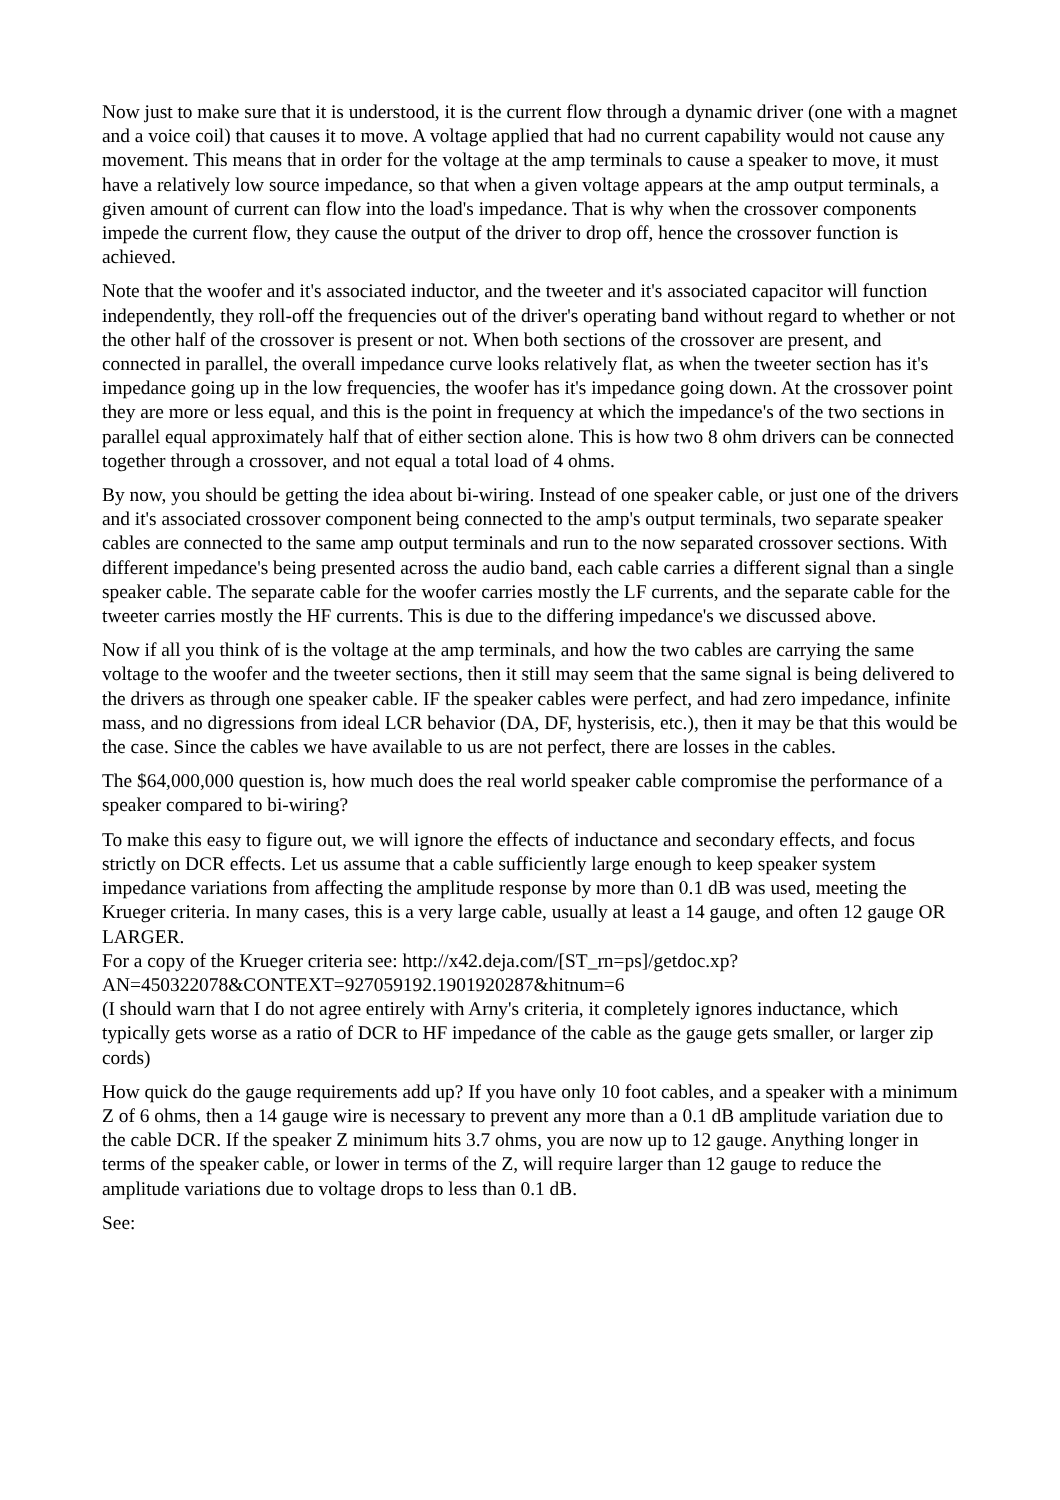Now just to make sure that it is understood, it is the current flow through a dynamic driver (one with a magnet and a voice coil) that causes it to move. A voltage applied that had no current capability would not cause any movement. This means that in order for the voltage at the amp terminals to cause a speaker to move, it must have a relatively low source impedance, so that when a given voltage appears at the amp output terminals, a given amount of current can flow into the load's impedance. That is why when the crossover components impede the current flow, they cause the output of the driver to drop off, hence the crossover function is achieved.
Note that the woofer and it's associated inductor, and the tweeter and it's associated capacitor will function independently, they roll-off the frequencies out of the driver's operating band without regard to whether or not the other half of the crossover is present or not. When both sections of the crossover are present, and connected in parallel, the overall impedance curve looks relatively flat, as when the tweeter section has it's impedance going up in the low frequencies, the woofer has it's impedance going down. At the crossover point they are more or less equal, and this is the point in frequency at which the impedance's of the two sections in parallel equal approximately half that of either section alone. This is how two 8 ohm drivers can be connected together through a crossover, and not equal a total load of 4 ohms.
By now, you should be getting the idea about bi-wiring. Instead of one speaker cable, or just one of the drivers and it's associated crossover component being connected to the amp's output terminals, two separate speaker cables are connected to the same amp output terminals and run to the now separated crossover sections. With different impedance's being presented across the audio band, each cable carries a different signal than a single speaker cable. The separate cable for the woofer carries mostly the LF currents, and the separate cable for the tweeter carries mostly the HF currents. This is due to the differing impedance's we discussed above.
Now if all you think of is the voltage at the amp terminals, and how the two cables are carrying the same voltage to the woofer and the tweeter sections, then it still may seem that the same signal is being delivered to the drivers as through one speaker cable. IF the speaker cables were perfect, and had zero impedance, infinite mass, and no digressions from ideal LCR behavior (DA, DF, hysterisis, etc.), then it may be that this would be the case. Since the cables we have available to us are not perfect, there are losses in the cables.
The $64,000,000 question is, how much does the real world speaker cable compromise the performance of a speaker compared to bi-wiring?
To make this easy to figure out, we will ignore the effects of inductance and secondary effects, and focus strictly on DCR effects. Let us assume that a cable sufficiently large enough to keep speaker system impedance variations from affecting the amplitude response by more than 0.1 dB was used, meeting the Krueger criteria. In many cases, this is a very large cable, usually at least a 14 gauge, and often 12 gauge OR LARGER.
For a copy of the Krueger criteria see: http://x42.deja.com/[ST_rn=ps]/getdoc.xp?
AN=450322078&CONTEXT=927059192.1901920287&hitnum=6
(I should warn that I do not agree entirely with Arny's criteria, it completely ignores inductance, which typically gets worse as a ratio of DCR to HF impedance of the cable as the gauge gets smaller, or larger zip cords)
How quick do the gauge requirements add up? If you have only 10 foot cables, and a speaker with a minimum Z of 6 ohms, then a 14 gauge wire is necessary to prevent any more than a 0.1 dB amplitude variation due to the cable DCR. If the speaker Z minimum hits 3.7 ohms, you are now up to 12 gauge. Anything longer in terms of the speaker cable, or lower in terms of the Z, will require larger than 12 gauge to reduce the amplitude variations due to voltage drops to less than 0.1 dB.
See: